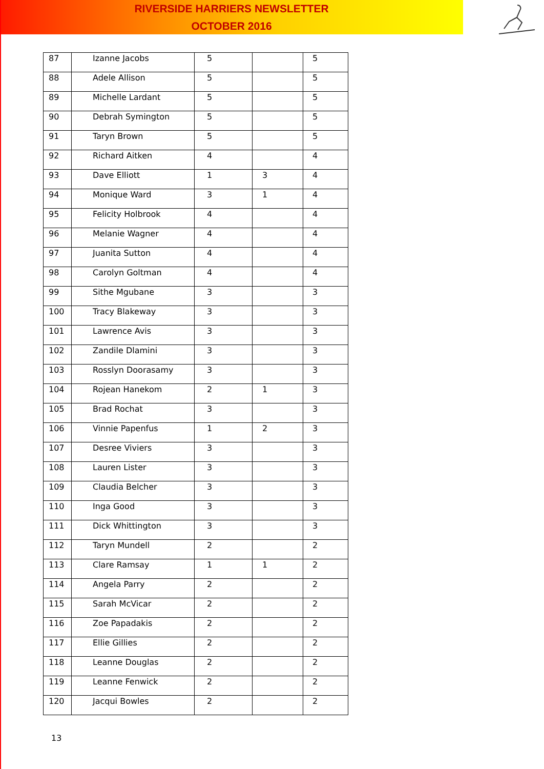RIVERSIDE HARRIERS NEWSLETTER
OCTOBER 2016
| 87 | Izanne Jacobs | 5 | | 5 |
| 88 | Adele Allison | 5 | | 5 |
| 89 | Michelle Lardant | 5 | | 5 |
| 90 | Debrah Symington | 5 | | 5 |
| 91 | Taryn Brown | 5 | | 5 |
| 92 | Richard Aitken | 4 | | 4 |
| 93 | Dave Elliott | 1 | 3 | 4 |
| 94 | Monique Ward | 3 | 1 | 4 |
| 95 | Felicity Holbrook | 4 | | 4 |
| 96 | Melanie Wagner | 4 | | 4 |
| 97 | Juanita Sutton | 4 | | 4 |
| 98 | Carolyn Goltman | 4 | | 4 |
| 99 | Sithe Mgubane | 3 | | 3 |
| 100 | Tracy Blakeway | 3 | | 3 |
| 101 | Lawrence Avis | 3 | | 3 |
| 102 | Zandile Dlamini | 3 | | 3 |
| 103 | Rosslyn Doorasamy | 3 | | 3 |
| 104 | Rojean Hanekom | 2 | 1 | 3 |
| 105 | Brad Rochat | 3 | | 3 |
| 106 | Vinnie Papenfus | 1 | 2 | 3 |
| 107 | Desree Viviers | 3 | | 3 |
| 108 | Lauren Lister | 3 | | 3 |
| 109 | Claudia Belcher | 3 | | 3 |
| 110 | Inga Good | 3 | | 3 |
| 111 | Dick Whittington | 3 | | 3 |
| 112 | Taryn Mundell | 2 | | 2 |
| 113 | Clare Ramsay | 1 | 1 | 2 |
| 114 | Angela Parry | 2 | | 2 |
| 115 | Sarah McVicar | 2 | | 2 |
| 116 | Zoe Papadakis | 2 | | 2 |
| 117 | Ellie Gillies | 2 | | 2 |
| 118 | Leanne Douglas | 2 | | 2 |
| 119 | Leanne Fenwick | 2 | | 2 |
| 120 | Jacqui Bowles | 2 | | 2 |
13